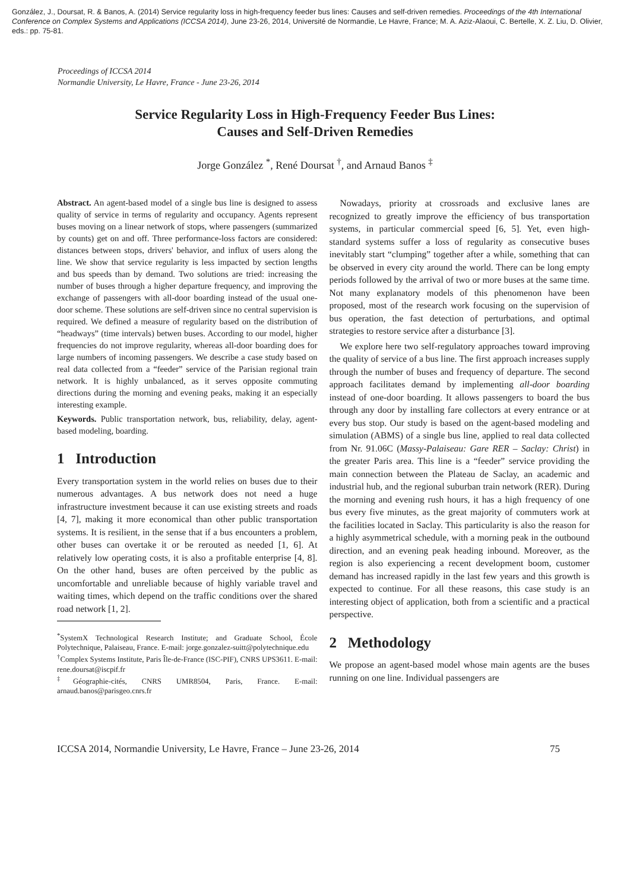González, J., Doursat, R. & Banos, A. (2014) Service regularity loss in high-frequency feeder bus lines: Causes and self-driven remedies. Proceedings of the 4th International Conference on Complex Systems and Applications (ICCSA 2014), June 23-26, 2014, Université de Normandie, Le Havre, France; M. A. Aziz-Alaoui, C. Bertelle, X. Z. Liu, D. Olivier, eds.: pp. 75-81.
Proceedings of ICCSA 2014
Normandie University, Le Havre, France - June 23-26, 2014
Service Regularity Loss in High-Frequency Feeder Bus Lines:
Causes and Self-Driven Remedies
Jorge González <sup>*</sup>, René Doursat <sup>†</sup>, and Arnaud Banos <sup>‡</sup>
Abstract. An agent-based model of a single bus line is designed to assess quality of service in terms of regularity and occupancy. Agents represent buses moving on a linear network of stops, where passengers (summarized by counts) get on and off. Three performance-loss factors are considered: distances between stops, drivers' behavior, and influx of users along the line. We show that service regularity is less impacted by section lengths and bus speeds than by demand. Two solutions are tried: increasing the number of buses through a higher departure frequency, and improving the exchange of passengers with all-door boarding instead of the usual one-door scheme. These solutions are self-driven since no central supervision is required. We defined a measure of regularity based on the distribution of “headways” (time intervals) betwen buses. According to our model, higher frequencies do not improve regularity, whereas all-door boarding does for large numbers of incoming passengers. We describe a case study based on real data collected from a “feeder” service of the Parisian regional train network. It is highly unbalanced, as it serves opposite commuting directions during the morning and evening peaks, making it an especially interesting example.
Keywords. Public transportation network, bus, reliability, delay, agent-based modeling, boarding.
1 Introduction
Every transportation system in the world relies on buses due to their numerous advantages. A bus network does not need a huge infrastructure investment because it can use existing streets and roads [4, 7], making it more economical than other public transportation systems. It is resilient, in the sense that if a bus encounters a problem, other buses can overtake it or be rerouted as needed [1, 6]. At relatively low operating costs, it is also a profitable enterprise [4, 8]. On the other hand, buses are often perceived by the public as uncomfortable and unreliable because of highly variable travel and waiting times, which depend on the traffic conditions over the shared road network [1, 2].
<sup>*</sup> SystemX Technological Research Institute; and Graduate School, École Polytechnique, Palaiseau, France. E-mail: jorge.gonzalez-suitt@polytechnique.edu
<sup>†</sup> Complex Systems Institute, Paris Île-de-France (ISC-PIF), CNRS UPS3611. E-mail: rene.doursat@iscpif.fr
<sup>‡</sup> Géographie-cités, CNRS UMR8504, Paris, France. E-mail: arnaud.banos@parisgeo.cnrs.fr
Nowadays, priority at crossroads and exclusive lanes are recognized to greatly improve the efficiency of bus transportation systems, in particular commercial speed [6, 5]. Yet, even high-standard systems suffer a loss of regularity as consecutive buses inevitably start “clumping” together after a while, something that can be observed in every city around the world. There can be long empty periods followed by the arrival of two or more buses at the same time. Not many explanatory models of this phenomenon have been proposed, most of the research work focusing on the supervision of bus operation, the fast detection of perturbations, and optimal strategies to restore service after a disturbance [3].
We explore here two self-regulatory approaches toward improving the quality of service of a bus line. The first approach increases supply through the number of buses and frequency of departure. The second approach facilitates demand by implementing all-door boarding instead of one-door boarding. It allows passengers to board the bus through any door by installing fare collectors at every entrance or at every bus stop. Our study is based on the agent-based modeling and simulation (ABMS) of a single bus line, applied to real data collected from Nr. 91.06C (Massy-Palaiseau: Gare RER – Saclay: Christ) in the greater Paris area. This line is a “feeder” service providing the main connection between the Plateau de Saclay, an academic and industrial hub, and the regional suburban train network (RER). During the morning and evening rush hours, it has a high frequency of one bus every five minutes, as the great majority of commuters work at the facilities located in Saclay. This particularity is also the reason for a highly asymmetrical schedule, with a morning peak in the outbound direction, and an evening peak heading inbound. Moreover, as the region is also experiencing a recent development boom, customer demand has increased rapidly in the last few years and this growth is expected to continue. For all these reasons, this case study is an interesting object of application, both from a scientific and a practical perspective.
2 Methodology
We propose an agent-based model whose main agents are the buses running on one line. Individual passengers are
ICCSA 2014, Normandie University, Le Havre, France – June 23-26, 2014 75